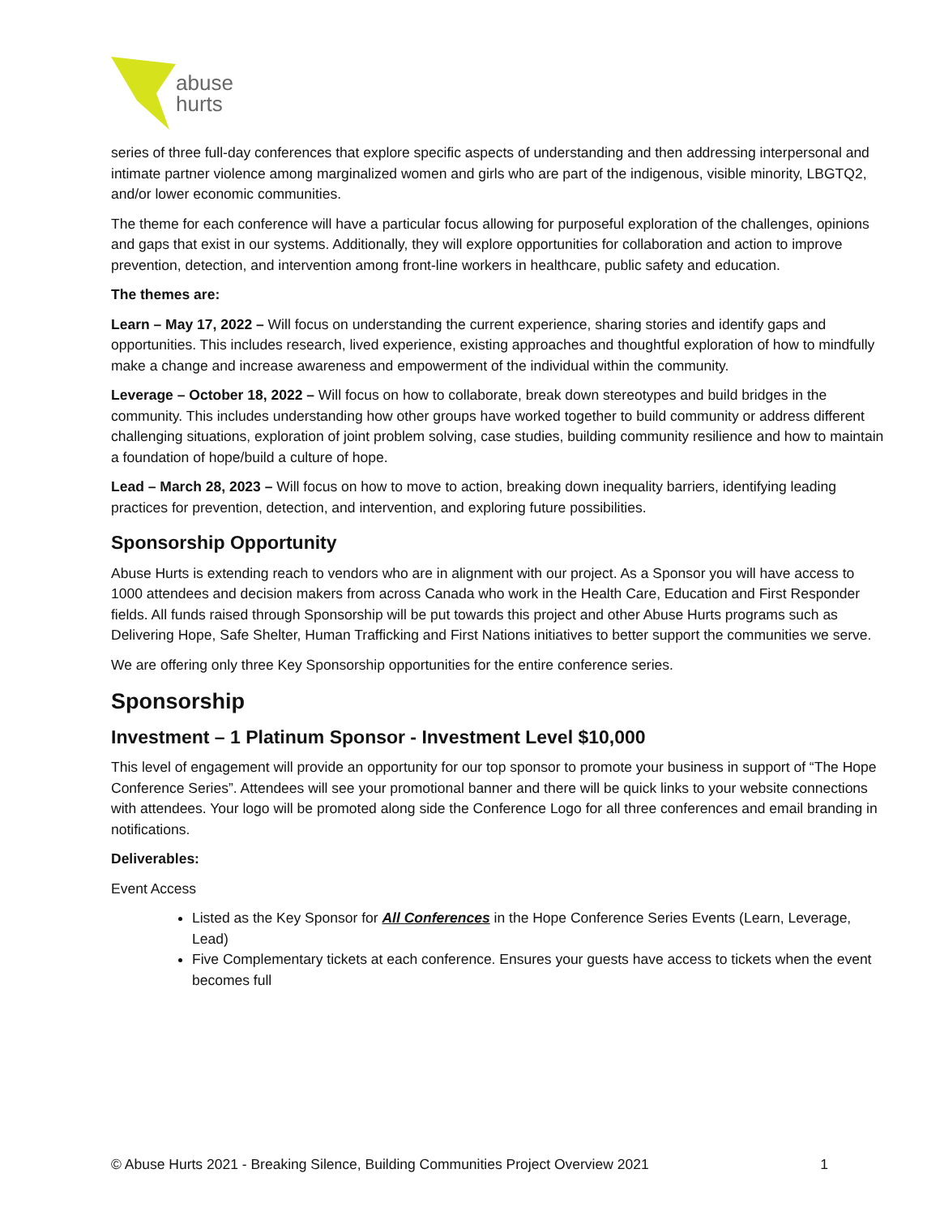abuse
hurts
series of three full-day conferences that explore specific aspects of understanding and then addressing interpersonal and intimate partner violence among marginalized women and girls who are part of the indigenous, visible minority, LBGTQ2, and/or lower economic communities.
The theme for each conference will have a particular focus allowing for purposeful exploration of the challenges, opinions and gaps that exist in our systems. Additionally, they will explore opportunities for collaboration and action to improve prevention, detection, and intervention among front-line workers in healthcare, public safety and education.
The themes are:
Learn – May 17, 2022 – Will focus on understanding the current experience, sharing stories and identify gaps and opportunities. This includes research, lived experience, existing approaches and thoughtful exploration of how to mindfully make a change and increase awareness and empowerment of the individual within the community.
Leverage – October 18, 2022 – Will focus on how to collaborate, break down stereotypes and build bridges in the community. This includes understanding how other groups have worked together to build community or address different challenging situations, exploration of joint problem solving, case studies, building community resilience and how to maintain a foundation of hope/build a culture of hope.
Lead – March 28, 2023 – Will focus on how to move to action, breaking down inequality barriers, identifying leading practices for prevention, detection, and intervention, and exploring future possibilities.
Sponsorship Opportunity
Abuse Hurts is extending reach to vendors who are in alignment with our project. As a Sponsor you will have access to 1000 attendees and decision makers from across Canada who work in the Health Care, Education and First Responder fields. All funds raised through Sponsorship will be put towards this project and other Abuse Hurts programs such as Delivering Hope, Safe Shelter, Human Trafficking and First Nations initiatives to better support the communities we serve.
We are offering only three Key Sponsorship opportunities for the entire conference series.
Sponsorship
Investment – 1 Platinum Sponsor - Investment Level $10,000
This level of engagement will provide an opportunity for our top sponsor to promote your business in support of “The Hope Conference Series”. Attendees will see your promotional banner and there will be quick links to your website connections with attendees. Your logo will be promoted along side the Conference Logo for all three conferences and email branding in notifications.
Deliverables:
Event Access
Listed as the Key Sponsor for All Conferences in the Hope Conference Series Events (Learn, Leverage, Lead)
Five Complementary tickets at each conference. Ensures your guests have access to tickets when the event becomes full
© Abuse Hurts 2021 - Breaking Silence, Building Communities Project Overview 2021 1